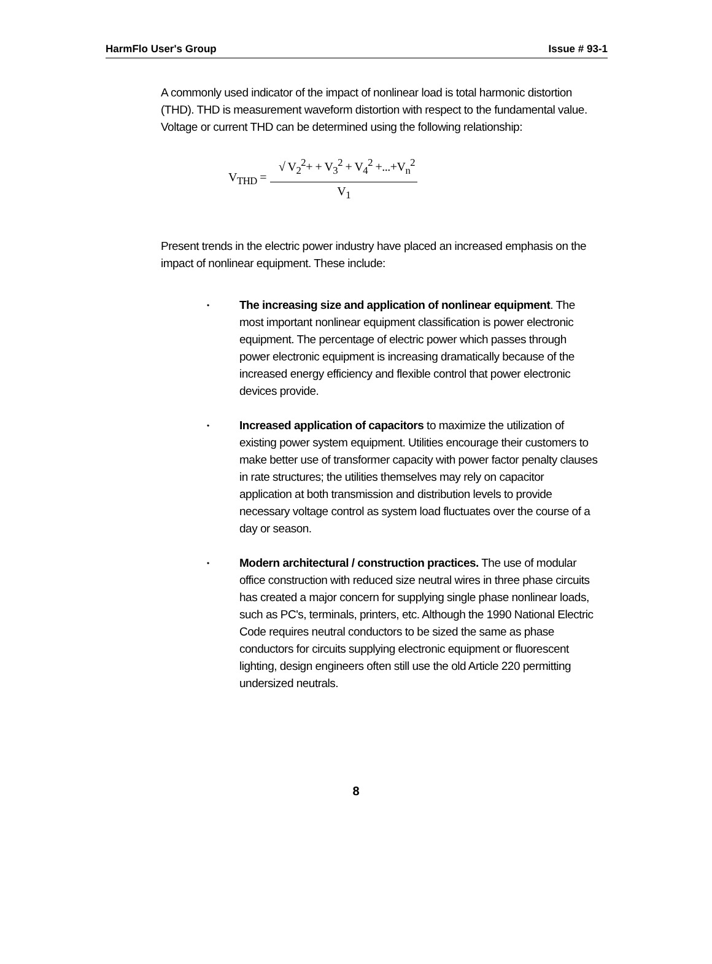HarmFlo User's Group Issue # 93-1
A commonly used indicator of the impact of nonlinear load is total harmonic distortion (THD). THD is measurement waveform distortion with respect to the fundamental value. Voltage or current THD can be determined using the following relationship:
V<sub>THD</sub> =
√ V<sub>2</sub><sup>2</sup>+ + V<sub>3</sub><sup>2</sup> + V<sub>4</sub><sup>2</sup> +...+V<sub>n</sub><sup>2</sup>
V<sub>1</sub>
Present trends in the electric power industry have placed an increased emphasis on the impact of nonlinear equipment. These include:
• The increasing size and application of nonlinear equipment. The most important nonlinear equipment classification is power electronic equipment. The percentage of electric power which passes through power electronic equipment is increasing dramatically because of the increased energy efficiency and flexible control that power electronic devices provide.
• Increased application of capacitors to maximize the utilization of existing power system equipment. Utilities encourage their customers to make better use of transformer capacity with power factor penalty clauses in rate structures; the utilities themselves may rely on capacitor application at both transmission and distribution levels to provide necessary voltage control as system load fluctuates over the course of a day or season.
• Modern architectural / construction practices. The use of modular office construction with reduced size neutral wires in three phase circuits has created a major concern for supplying single phase nonlinear loads, such as PC's, terminals, printers, etc. Although the 1990 National Electric Code requires neutral conductors to be sized the same as phase conductors for circuits supplying electronic equipment or fluorescent lighting, design engineers often still use the old Article 220 permitting undersized neutrals.
8